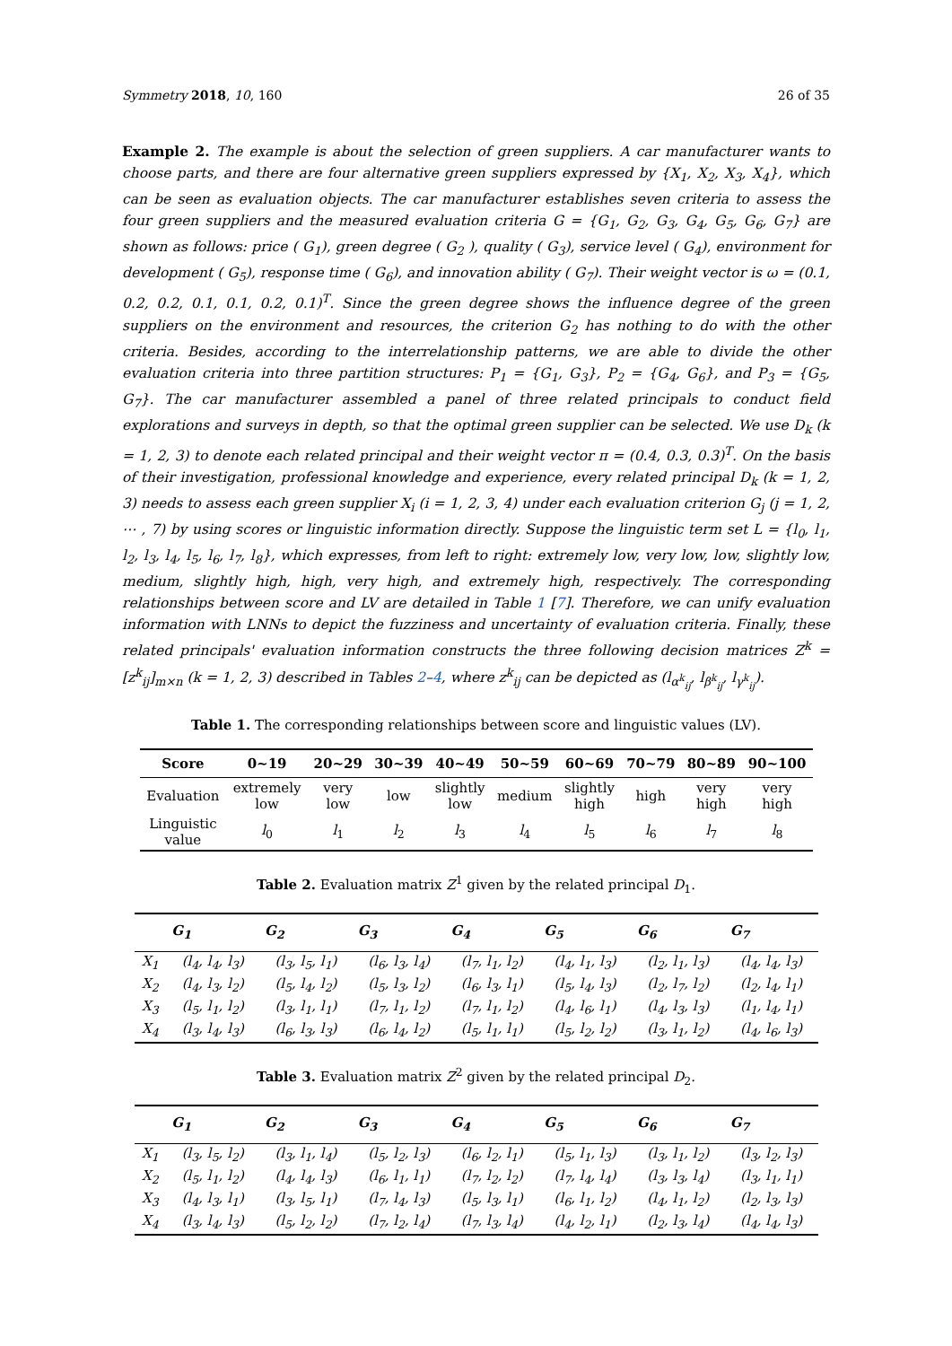Symmetry 2018, 10, 160 26 of 35
Example 2. The example is about the selection of green suppliers. A car manufacturer wants to choose parts, and there are four alternative green suppliers expressed by {X<sub>1</sub>, X<sub>2</sub>, X<sub>3</sub>, X<sub>4</sub>}, which can be seen as evaluation objects. The car manufacturer establishes seven criteria to assess the four green suppliers and the measured evaluation criteria G = {G<sub>1</sub>, G<sub>2</sub>, G<sub>3</sub>, G<sub>4</sub>, G<sub>5</sub>, G<sub>6</sub>, G<sub>7</sub>} are shown as follows: price ( G<sub>1</sub>), green degree ( G<sub>2</sub> ), quality ( G<sub>3</sub>), service level ( G<sub>4</sub>), environment for development ( G<sub>5</sub>), response time ( G<sub>6</sub>), and innovation ability ( G<sub>7</sub>). Their weight vector is ω = (0.1, 0.2, 0.2, 0.1, 0.1, 0.2, 0.1)<sup>T</sup>. Since the green degree shows the influence degree of the green suppliers on the environment and resources, the criterion G<sub>2</sub> has nothing to do with the other criteria. Besides, according to the interrelationship patterns, we are able to divide the other evaluation criteria into three partition structures: P<sub>1</sub> = {G<sub>1</sub>, G<sub>3</sub>}, P<sub>2</sub> = {G<sub>4</sub>, G<sub>6</sub>}, and P<sub>3</sub> = {G<sub>5</sub>, G<sub>7</sub>}. The car manufacturer assembled a panel of three related principals to conduct field explorations and surveys in depth, so that the optimal green supplier can be selected. We use D<sub>k</sub> (k = 1, 2, 3) to denote each related principal and their weight vector π = (0.4, 0.3, 0.3)<sup>T</sup>. On the basis of their investigation, professional knowledge and experience, every related principal D<sub>k</sub> (k = 1, 2, 3) needs to assess each green supplier X<sub>i</sub> (i = 1, 2, 3, 4) under each evaluation criterion G<sub>j</sub> (j = 1, 2, ⋯ , 7) by using scores or linguistic information directly. Suppose the linguistic term set L = {l<sub>0</sub>, l<sub>1</sub>, l<sub>2</sub>, l<sub>3</sub>, l<sub>4</sub>, l<sub>5</sub>, l<sub>6</sub>, l<sub>7</sub>, l<sub>8</sub>}, which expresses, from left to right: extremely low, very low, low, slightly low, medium, slightly high, high, very high, and extremely high, respectively. The corresponding relationships between score and LV are detailed in Table 1 [7]. Therefore, we can unify evaluation information with LNNs to depict the fuzziness and uncertainty of evaluation criteria. Finally, these related principals' evaluation information constructs the three following decision matrices Z<sup>k</sup> = [z<sup>k</sup><sub>ij</sub>]<sub>m×n</sub> (k = 1, 2, 3) described in Tables 2–4, where z<sup>k</sup><sub>ij</sub> can be depicted as (l<sub>α<sup>k</sup><sub>ij</sub></sub>, l<sub>β<sup>k</sup><sub>ij</sub></sub>, l<sub>γ<sup>k</sup><sub>ij</sub></sub>).
Table 1. The corresponding relationships between score and linguistic values (LV).
| Score | 0~19 | 20~29 | 30~39 | 40~49 | 50~59 | 60~69 | 70~79 | 80~89 | 90~100 |
| --- | --- | --- | --- | --- | --- | --- | --- | --- | --- |
| Evaluation | extremely low | very low | low | slightly low | medium | slightly high | high | very high | very high |
| Linguistic value | l<sub>0</sub> | l<sub>1</sub> | l<sub>2</sub> | l<sub>3</sub> | l<sub>4</sub> | l<sub>5</sub> | l<sub>6</sub> | l<sub>7</sub> | l<sub>8</sub> |
Table 2. Evaluation matrix Z<sup>1</sup> given by the related principal D<sub>1</sub>.
| | G<sub>1</sub> | G<sub>2</sub> | G<sub>3</sub> | G<sub>4</sub> | G<sub>5</sub> | G<sub>6</sub> | G<sub>7</sub> |
| --- | --- | --- | --- | --- | --- | --- | --- |
| X<sub>1</sub> | (l<sub>4</sub>, l<sub>4</sub>, l<sub>3</sub>) | (l<sub>3</sub>, l<sub>5</sub>, l<sub>1</sub>) | (l<sub>6</sub>, l<sub>3</sub>, l<sub>4</sub>) | (l<sub>7</sub>, l<sub>1</sub>, l<sub>2</sub>) | (l<sub>4</sub>, l<sub>1</sub>, l<sub>3</sub>) | (l<sub>2</sub>, l<sub>1</sub>, l<sub>3</sub>) | (l<sub>4</sub>, l<sub>4</sub>, l<sub>3</sub>) |
| X<sub>2</sub> | (l<sub>4</sub>, l<sub>3</sub>, l<sub>2</sub>) | (l<sub>5</sub>, l<sub>4</sub>, l<sub>2</sub>) | (l<sub>5</sub>, l<sub>3</sub>, l<sub>2</sub>) | (l<sub>6</sub>, l<sub>3</sub>, l<sub>1</sub>) | (l<sub>5</sub>, l<sub>4</sub>, l<sub>3</sub>) | (l<sub>2</sub>, l<sub>7</sub>, l<sub>2</sub>) | (l<sub>2</sub>, l<sub>4</sub>, l<sub>1</sub>) |
| X<sub>3</sub> | (l<sub>5</sub>, l<sub>1</sub>, l<sub>2</sub>) | (l<sub>3</sub>, l<sub>1</sub>, l<sub>1</sub>) | (l<sub>7</sub>, l<sub>1</sub>, l<sub>2</sub>) | (l<sub>7</sub>, l<sub>1</sub>, l<sub>2</sub>) | (l<sub>4</sub>, l<sub>6</sub>, l<sub>1</sub>) | (l<sub>4</sub>, l<sub>3</sub>, l<sub>3</sub>) | (l<sub>1</sub>, l<sub>4</sub>, l<sub>1</sub>) |
| X<sub>4</sub> | (l<sub>3</sub>, l<sub>4</sub>, l<sub>3</sub>) | (l<sub>6</sub>, l<sub>3</sub>, l<sub>3</sub>) | (l<sub>6</sub>, l<sub>4</sub>, l<sub>2</sub>) | (l<sub>5</sub>, l<sub>1</sub>, l<sub>1</sub>) | (l<sub>5</sub>, l<sub>2</sub>, l<sub>2</sub>) | (l<sub>3</sub>, l<sub>1</sub>, l<sub>2</sub>) | (l<sub>4</sub>, l<sub>6</sub>, l<sub>3</sub>) |
Table 3. Evaluation matrix Z<sup>2</sup> given by the related principal D<sub>2</sub>.
| | G<sub>1</sub> | G<sub>2</sub> | G<sub>3</sub> | G<sub>4</sub> | G<sub>5</sub> | G<sub>6</sub> | G<sub>7</sub> |
| --- | --- | --- | --- | --- | --- | --- | --- |
| X<sub>1</sub> | (l<sub>3</sub>, l<sub>5</sub>, l<sub>2</sub>) | (l<sub>3</sub>, l<sub>1</sub>, l<sub>4</sub>) | (l<sub>5</sub>, l<sub>2</sub>, l<sub>3</sub>) | (l<sub>6</sub>, l<sub>2</sub>, l<sub>1</sub>) | (l<sub>5</sub>, l<sub>1</sub>, l<sub>3</sub>) | (l<sub>3</sub>, l<sub>1</sub>, l<sub>2</sub>) | (l<sub>3</sub>, l<sub>2</sub>, l<sub>3</sub>) |
| X<sub>2</sub> | (l<sub>5</sub>, l<sub>1</sub>, l<sub>2</sub>) | (l<sub>4</sub>, l<sub>4</sub>, l<sub>3</sub>) | (l<sub>6</sub>, l<sub>1</sub>, l<sub>1</sub>) | (l<sub>7</sub>, l<sub>2</sub>, l<sub>2</sub>) | (l<sub>7</sub>, l<sub>4</sub>, l<sub>4</sub>) | (l<sub>3</sub>, l<sub>3</sub>, l<sub>4</sub>) | (l<sub>3</sub>, l<sub>1</sub>, l<sub>1</sub>) |
| X<sub>3</sub> | (l<sub>4</sub>, l<sub>3</sub>, l<sub>1</sub>) | (l<sub>3</sub>, l<sub>5</sub>, l<sub>1</sub>) | (l<sub>7</sub>, l<sub>4</sub>, l<sub>3</sub>) | (l<sub>5</sub>, l<sub>3</sub>, l<sub>1</sub>) | (l<sub>6</sub>, l<sub>1</sub>, l<sub>2</sub>) | (l<sub>4</sub>, l<sub>1</sub>, l<sub>2</sub>) | (l<sub>2</sub>, l<sub>3</sub>, l<sub>3</sub>) |
| X<sub>4</sub> | (l<sub>3</sub>, l<sub>4</sub>, l<sub>3</sub>) | (l<sub>5</sub>, l<sub>2</sub>, l<sub>2</sub>) | (l<sub>7</sub>, l<sub>2</sub>, l<sub>4</sub>) | (l<sub>7</sub>, l<sub>3</sub>, l<sub>4</sub>) | (l<sub>4</sub>, l<sub>2</sub>, l<sub>1</sub>) | (l<sub>2</sub>, l<sub>3</sub>, l<sub>4</sub>) | (l<sub>4</sub>, l<sub>4</sub>, l<sub>3</sub>) |